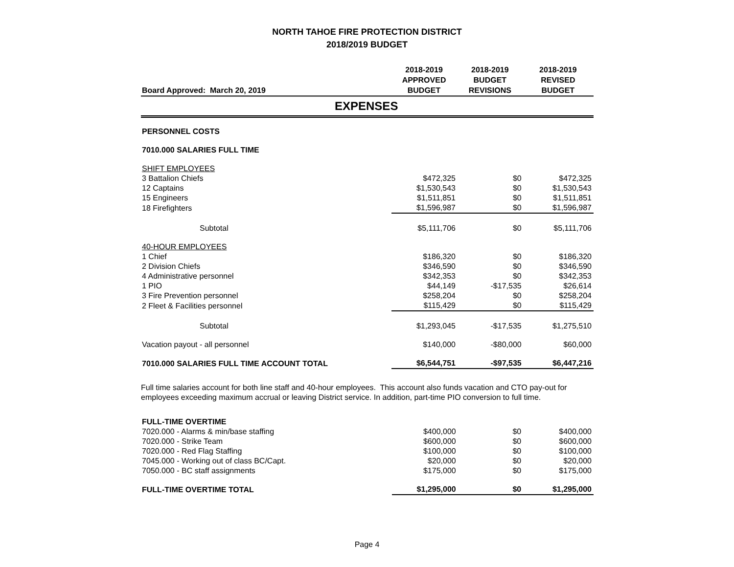NORTH TAHOE FIRE PROTECTION DISTRICT
2018/2019 BUDGET
| Board Approved: March 20, 2019 | 2018-2019 APPROVED BUDGET | 2018-2019 BUDGET REVISIONS | 2018-2019 REVISED BUDGET |
| --- | --- | --- | --- |
| EXPENSES | | | |
| PERSONNEL COSTS | | | |
| 7010.000 SALARIES FULL TIME | | | |
| SHIFT EMPLOYEES | | | |
| 3 Battalion Chiefs | $472,325 | $0 | $472,325 |
| 12 Captains | $1,530,543 | $0 | $1,530,543 |
| 15 Engineers | $1,511,851 | $0 | $1,511,851 |
| 18 Firefighters | $1,596,987 | $0 | $1,596,987 |
| Subtotal | $5,111,706 | $0 | $5,111,706 |
| 40-HOUR EMPLOYEES | | | |
| 1 Chief | $186,320 | $0 | $186,320 |
| 2 Division Chiefs | $346,590 | $0 | $346,590 |
| 4 Administrative personnel | $342,353 | $0 | $342,353 |
| 1 PIO | $44,149 | -$17,535 | $26,614 |
| 3 Fire Prevention personnel | $258,204 | $0 | $258,204 |
| 2 Fleet & Facilities personnel | $115,429 | $0 | $115,429 |
| Subtotal | $1,293,045 | -$17,535 | $1,275,510 |
| Vacation payout - all personnel | $140,000 | -$80,000 | $60,000 |
| 7010.000 SALARIES FULL TIME ACCOUNT TOTAL | $6,544,751 | -$97,535 | $6,447,216 |
Full time salaries account for both line staff and 40-hour employees. This account also funds vacation and CTO pay-out for employees exceeding maximum accrual or leaving District service. In addition, part-time PIO conversion to full time.
| FULL-TIME OVERTIME | | | |
| 7020.000 - Alarms & min/base staffing | $400,000 | $0 | $400,000 |
| 7020.000 - Strike Team | $600,000 | $0 | $600,000 |
| 7020.000 - Red Flag Staffing | $100,000 | $0 | $100,000 |
| 7045.000 - Working out of class BC/Capt. | $20,000 | $0 | $20,000 |
| 7050.000 - BC staff assignments | $175,000 | $0 | $175,000 |
| FULL-TIME OVERTIME TOTAL | $1,295,000 | $0 | $1,295,000 |
Page 4